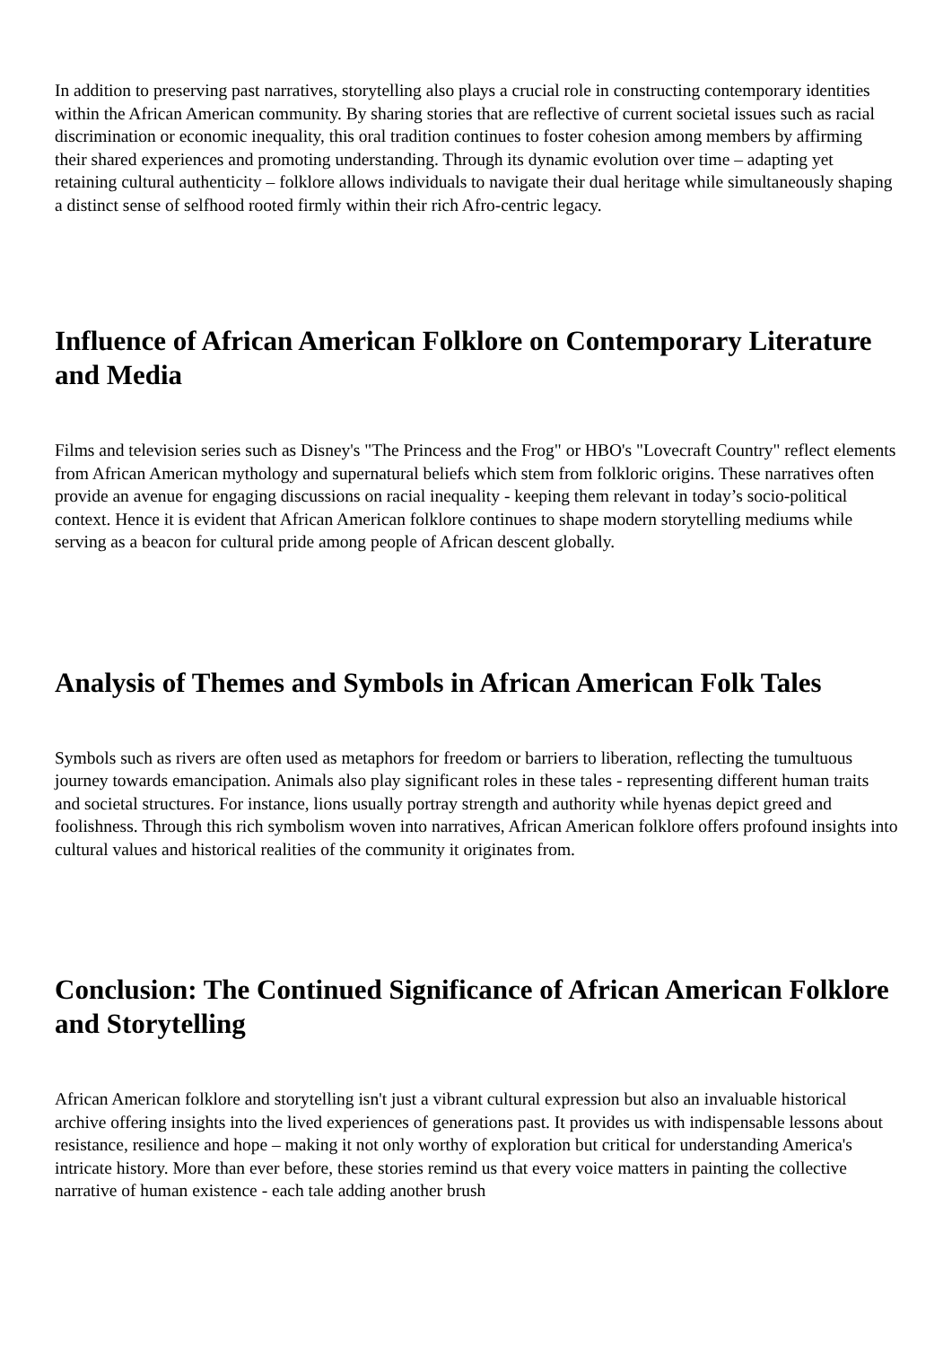In addition to preserving past narratives, storytelling also plays a crucial role in constructing contemporary identities within the African American community. By sharing stories that are reflective of current societal issues such as racial discrimination or economic inequality, this oral tradition continues to foster cohesion among members by affirming their shared experiences and promoting understanding. Through its dynamic evolution over time – adapting yet retaining cultural authenticity – folklore allows individuals to navigate their dual heritage while simultaneously shaping a distinct sense of selfhood rooted firmly within their rich Afro-centric legacy.
Influence of African American Folklore on Contemporary Literature and Media
Films and television series such as Disney's "The Princess and the Frog" or HBO's "Lovecraft Country" reflect elements from African American mythology and supernatural beliefs which stem from folkloric origins. These narratives often provide an avenue for engaging discussions on racial inequality - keeping them relevant in today’s socio-political context. Hence it is evident that African American folklore continues to shape modern storytelling mediums while serving as a beacon for cultural pride among people of African descent globally.
Analysis of Themes and Symbols in African American Folk Tales
Symbols such as rivers are often used as metaphors for freedom or barriers to liberation, reflecting the tumultuous journey towards emancipation. Animals also play significant roles in these tales - representing different human traits and societal structures. For instance, lions usually portray strength and authority while hyenas depict greed and foolishness. Through this rich symbolism woven into narratives, African American folklore offers profound insights into cultural values and historical realities of the community it originates from.
Conclusion: The Continued Significance of African American Folklore and Storytelling
African American folklore and storytelling isn't just a vibrant cultural expression but also an invaluable historical archive offering insights into the lived experiences of generations past. It provides us with indispensable lessons about resistance, resilience and hope – making it not only worthy of exploration but critical for understanding America's intricate history. More than ever before, these stories remind us that every voice matters in painting the collective narrative of human existence - each tale adding another brush